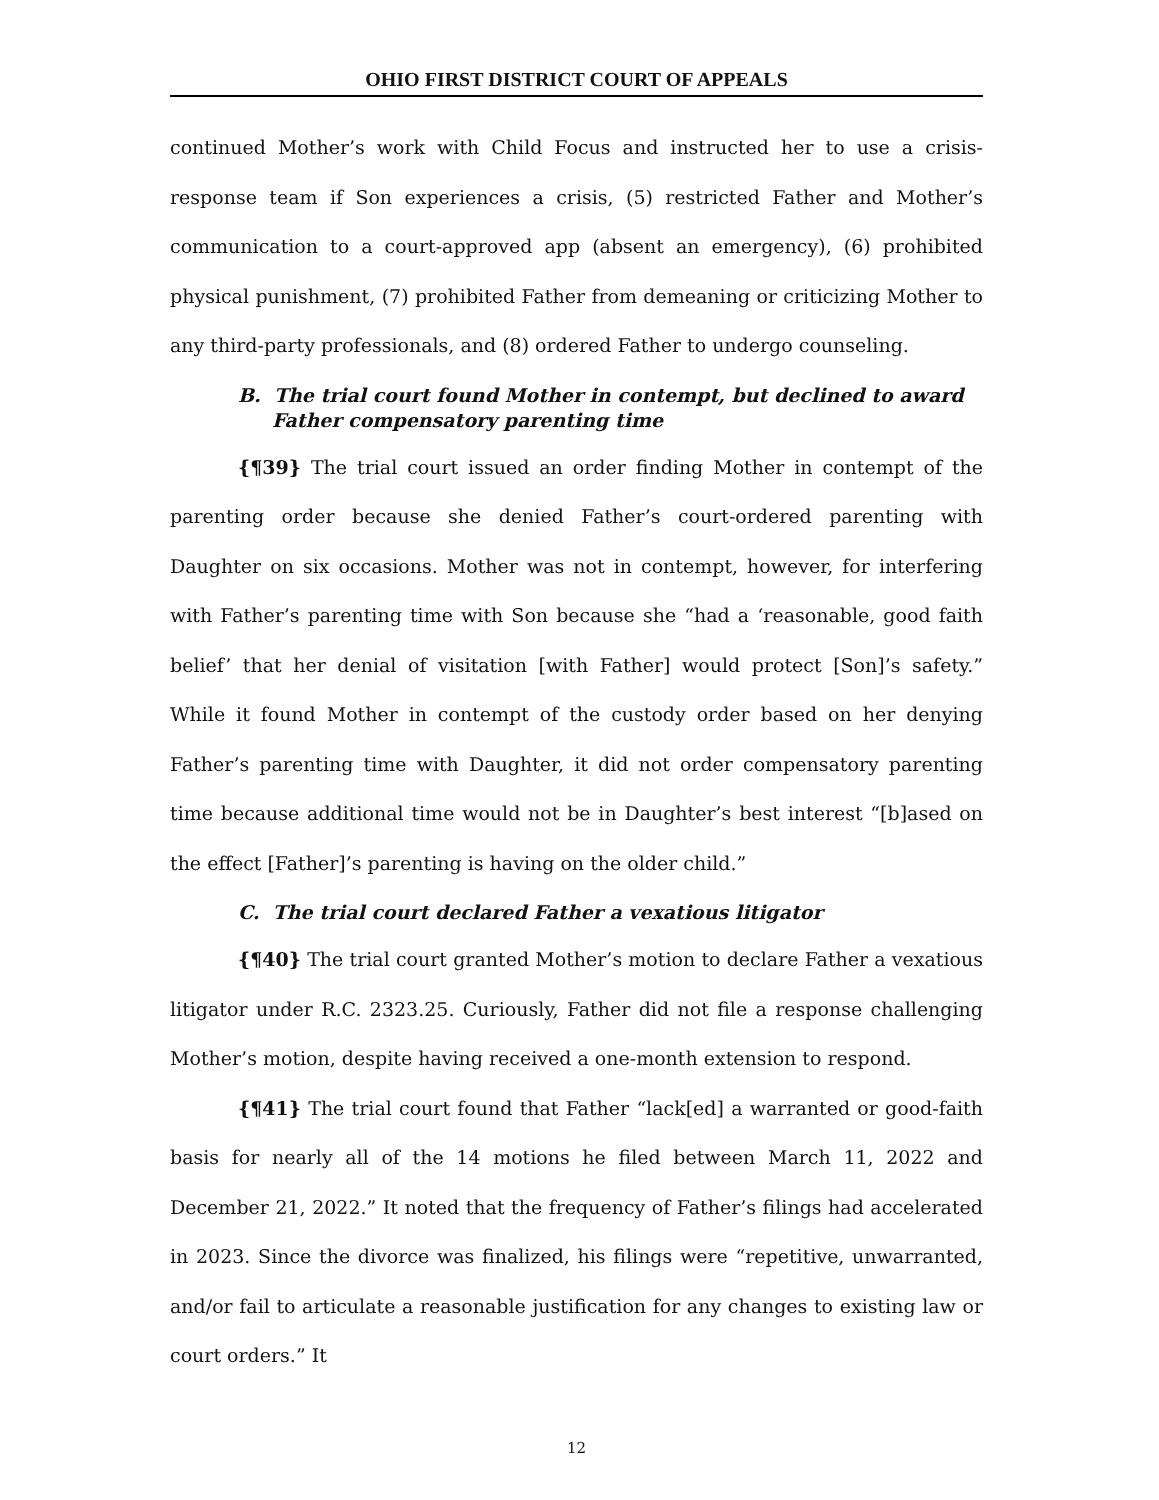OHIO FIRST DISTRICT COURT OF APPEALS
continued Mother’s work with Child Focus and instructed her to use a crisis-response team if Son experiences a crisis, (5) restricted Father and Mother’s communication to a court-approved app (absent an emergency), (6) prohibited physical punishment, (7) prohibited Father from demeaning or criticizing Mother to any third-party professionals, and (8) ordered Father to undergo counseling.
B. The trial court found Mother in contempt, but declined to award Father compensatory parenting time
{¶39} The trial court issued an order finding Mother in contempt of the parenting order because she denied Father’s court-ordered parenting with Daughter on six occasions. Mother was not in contempt, however, for interfering with Father’s parenting time with Son because she “had a ‘reasonable, good faith belief’ that her denial of visitation [with Father] would protect [Son]’s safety.” While it found Mother in contempt of the custody order based on her denying Father’s parenting time with Daughter, it did not order compensatory parenting time because additional time would not be in Daughter’s best interest “[b]ased on the effect [Father]’s parenting is having on the older child.”
C. The trial court declared Father a vexatious litigator
{¶40} The trial court granted Mother’s motion to declare Father a vexatious litigator under R.C. 2323.25. Curiously, Father did not file a response challenging Mother’s motion, despite having received a one-month extension to respond.
{¶41} The trial court found that Father “lack[ed] a warranted or good-faith basis for nearly all of the 14 motions he filed between March 11, 2022 and December 21, 2022.” It noted that the frequency of Father’s filings had accelerated in 2023. Since the divorce was finalized, his filings were “repetitive, unwarranted, and/or fail to articulate a reasonable justification for any changes to existing law or court orders.” It
12